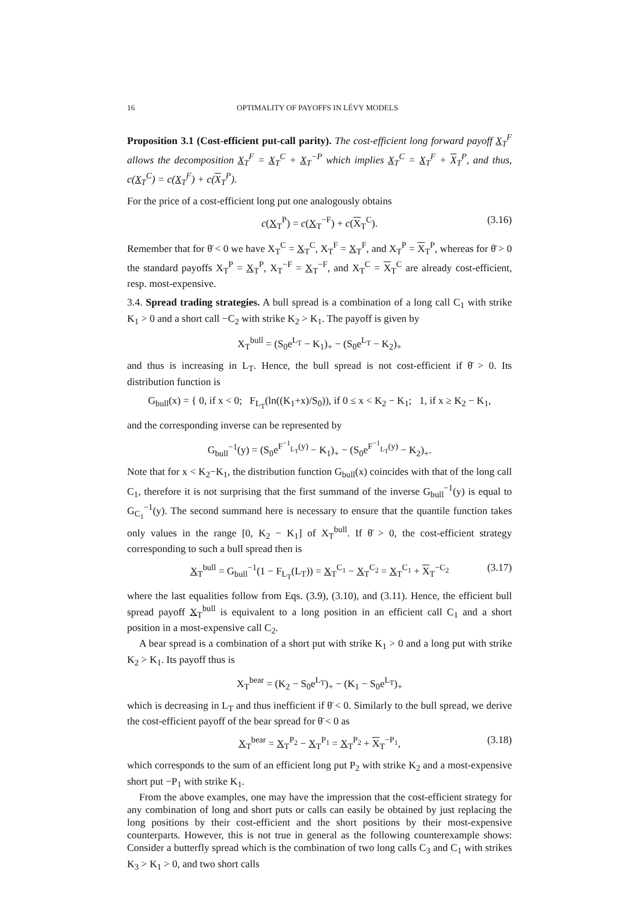16 OPTIMALITY OF PAYOFFS IN LÉVY MODELS
Proposition 3.1 (Cost-efficient put-call parity). The cost-efficient long forward payoff X<sub>T</sub><sup>F</sup> allows the decomposition X<sub>T</sub><sup>F</sup> = X<sub>T</sub><sup>C</sup> + X<sub>T</sub><sup>−P</sup> which implies X<sub>T</sub><sup>C</sup> = X<sub>T</sub><sup>F</sup> + X<sub>T</sub><sup>P</sup>, and thus, c(X<sub>T</sub><sup>C</sup>) = c(X<sub>T</sub><sup>F</sup>) + c(X<sub>T</sub><sup>P</sup>).
For the price of a cost-efficient long put one analogously obtains
c(X<sub>T</sub><sup>P</sup>) = c(X<sub>T</sub><sup>−F</sup>) + c(X<sub>T</sub><sup>C</sup>). (3.16)
Remember that for θ̄ < 0 we have X<sub>T</sub><sup>C</sup> = X<sub>T</sub><sup>C</sup>, X<sub>T</sub><sup>F</sup> = X<sub>T</sub><sup>F</sup>, and X<sub>T</sub><sup>P</sup> = X<sub>T</sub><sup>P</sup>, whereas for θ̄ > 0 the standard payoffs X<sub>T</sub><sup>P</sup> = X<sub>T</sub><sup>P</sup>, X<sub>T</sub><sup>−F</sup> = X<sub>T</sub><sup>−F</sup>, and X<sub>T</sub><sup>C</sup> = X<sub>T</sub><sup>C</sup> are already cost-efficient, resp. most-expensive.
3.4. Spread trading strategies. A bull spread is a combination of a long call C<sub>1</sub> with strike K<sub>1</sub> > 0 and a short call −C<sub>2</sub> with strike K<sub>2</sub> > K<sub>1</sub>. The payoff is given by
X<sub>T</sub><sup>bull</sup> = (S<sub>0</sub>e<sup>L<sub>T</sub></sup> − K<sub>1</sub>)<sub>+</sub> − (S<sub>0</sub>e<sup>L<sub>T</sub></sup> − K<sub>2</sub>)<sub>+</sub>
and thus is increasing in L<sub>T</sub>. Hence, the bull spread is not cost-efficient if θ̄ > 0. Its distribution function is
G<sub>bull</sub>(x) = { 0, if x < 0; F<sub>L<sub>T</sub></sub>(ln((K<sub>1</sub>+x)/S<sub>0</sub>)), if 0 ≤ x < K<sub>2</sub> − K<sub>1</sub>; 1, if x ≥ K<sub>2</sub> − K<sub>1</sub>,
and the corresponding inverse can be represented by
G<sub>bull</sub><sup>−1</sup>(y) = (S<sub>0</sub>e<sup>F<sup>−1</sup><sub>L<sub>T</sub></sub>(y)</sup> − K<sub>1</sub>)<sub>+</sub> − (S<sub>0</sub>e<sup>F<sup>−1</sup><sub>L<sub>T</sub></sub>(y)</sup> − K<sub>2</sub>)<sub>+</sub>.
Note that for x < K<sub>2</sub>−K<sub>1</sub>, the distribution function G<sub>bull</sub>(x) coincides with that of the long call C<sub>1</sub>, therefore it is not surprising that the first summand of the inverse G<sub>bull</sub><sup>−1</sup>(y) is equal to G<sub>C<sub>1</sub></sub><sup>−1</sup>(y). The second summand here is necessary to ensure that the quantile function takes only values in the range [0, K<sub>2</sub> − K<sub>1</sub>] of X<sub>T</sub><sup>bull</sup>. If θ̄ > 0, the cost-efficient strategy corresponding to such a bull spread then is
X<sub>T</sub><sup>bull</sup> = G<sub>bull</sub><sup>−1</sup>(1 − F<sub>L<sub>T</sub></sub>(L<sub>T</sub>)) = X<sub>T</sub><sup>C<sub>1</sub></sup> − X<sub>T</sub><sup>C<sub>2</sub></sup> = X<sub>T</sub><sup>C<sub>1</sub></sup> + X<sub>T</sub><sup>−C<sub>2</sub></sup> (3.17)
where the last equalities follow from Eqs. (3.9), (3.10), and (3.11). Hence, the efficient bull spread payoff X<sub>T</sub><sup>bull</sup> is equivalent to a long position in an efficient call C<sub>1</sub> and a short position in a most-expensive call C<sub>2</sub>.
A bear spread is a combination of a short put with strike K<sub>1</sub> > 0 and a long put with strike K<sub>2</sub> > K<sub>1</sub>. Its payoff thus is
X<sub>T</sub><sup>bear</sup> = (K<sub>2</sub> − S<sub>0</sub>e<sup>L<sub>T</sub></sup>)<sub>+</sub> − (K<sub>1</sub> − S<sub>0</sub>e<sup>L<sub>T</sub></sup>)<sub>+</sub>
which is decreasing in L<sub>T</sub> and thus inefficient if θ̄ < 0. Similarly to the bull spread, we derive the cost-efficient payoff of the bear spread for θ̄ < 0 as
X<sub>T</sub><sup>bear</sup> = X<sub>T</sub><sup>P<sub>2</sub></sup> − X<sub>T</sub><sup>P<sub>1</sub></sup> = X<sub>T</sub><sup>P<sub>2</sub></sup> + X<sub>T</sub><sup>−P<sub>1</sub></sup>, (3.18)
which corresponds to the sum of an efficient long put P<sub>2</sub> with strike K<sub>2</sub> and a most-expensive short put −P<sub>1</sub> with strike K<sub>1</sub>.
From the above examples, one may have the impression that the cost-efficient strategy for any combination of long and short puts or calls can easily be obtained by just replacing the long positions by their cost-efficient and the short positions by their most-expensive counterparts. However, this is not true in general as the following counterexample shows: Consider a butterfly spread which is the combination of two long calls C<sub>3</sub> and C<sub>1</sub> with strikes K<sub>3</sub> > K<sub>1</sub> > 0, and two short calls